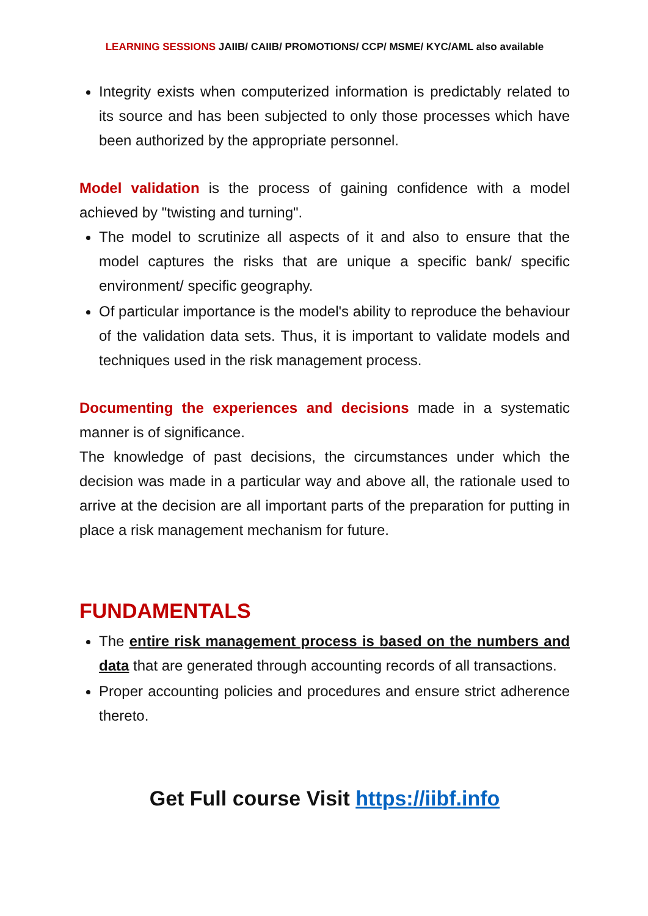LEARNING SESSIONS JAIIB/ CAIIB/ PROMOTIONS/ CCP/ MSME/ KYC/AML also available
Integrity exists when computerized information is predictably related to its source and has been subjected to only those processes which have been authorized by the appropriate personnel.
Model validation is the process of gaining confidence with a model achieved by "twisting and turning".
The model to scrutinize all aspects of it and also to ensure that the model captures the risks that are unique a specific bank/ specific environment/ specific geography.
Of particular importance is the model's ability to reproduce the behaviour of the validation data sets. Thus, it is important to validate models and techniques used in the risk management process.
Documenting the experiences and decisions made in a systematic manner is of significance.
The knowledge of past decisions, the circumstances under which the decision was made in a particular way and above all, the rationale used to arrive at the decision are all important parts of the preparation for putting in place a risk management mechanism for future.
FUNDAMENTALS
The entire risk management process is based on the numbers and data that are generated through accounting records of all transactions.
Proper accounting policies and procedures and ensure strict adherence thereto.
Get Full course Visit https://iibf.info